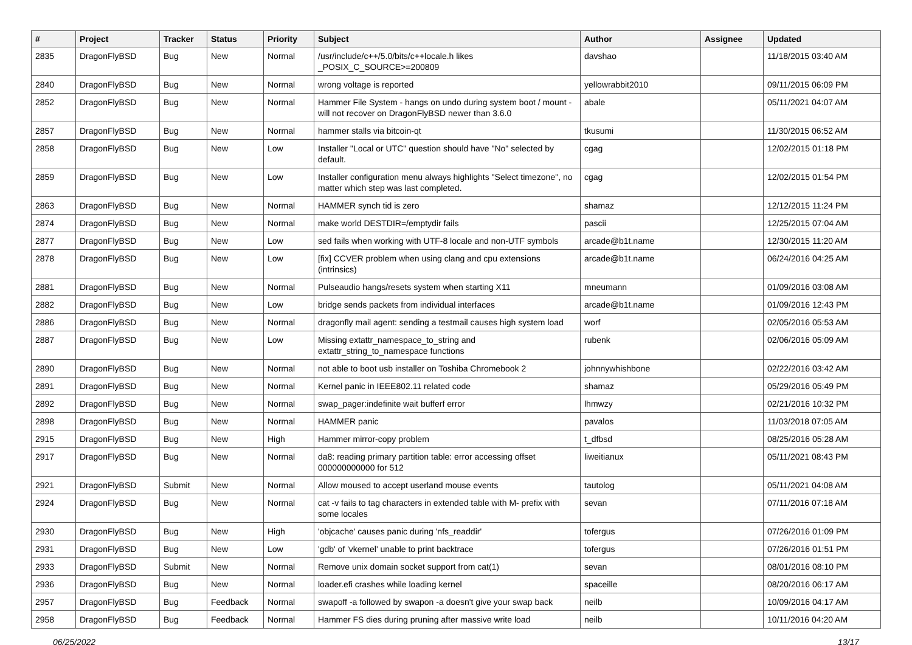| # | Project | Tracker | Status | Priority | Subject | Author | Assignee | Updated |
| --- | --- | --- | --- | --- | --- | --- | --- | --- |
| 2835 | DragonFlyBSD | Bug | New | Normal | /usr/include/c++/5.0/bits/c++locale.h likes _POSIX_C_SOURCE>=200809 | davshao | | 11/18/2015 03:40 AM |
| 2840 | DragonFlyBSD | Bug | New | Normal | wrong voltage is reported | yellowrabbit2010 | | 09/11/2015 06:09 PM |
| 2852 | DragonFlyBSD | Bug | New | Normal | Hammer File System - hangs on undo during system boot / mount - will not recover on DragonFlyBSD newer than 3.6.0 | abale | | 05/11/2021 04:07 AM |
| 2857 | DragonFlyBSD | Bug | New | Normal | hammer stalls via bitcoin-qt | tkusumi | | 11/30/2015 06:52 AM |
| 2858 | DragonFlyBSD | Bug | New | Low | Installer "Local or UTC" question should have "No" selected by default. | cgag | | 12/02/2015 01:18 PM |
| 2859 | DragonFlyBSD | Bug | New | Low | Installer configuration menu always highlights "Select timezone", no matter which step was last completed. | cgag | | 12/02/2015 01:54 PM |
| 2863 | DragonFlyBSD | Bug | New | Normal | HAMMER synch tid is zero | shamaz | | 12/12/2015 11:24 PM |
| 2874 | DragonFlyBSD | Bug | New | Normal | make world DESTDIR=/emptydir fails | pascii | | 12/25/2015 07:04 AM |
| 2877 | DragonFlyBSD | Bug | New | Low | sed fails when working with UTF-8 locale and non-UTF symbols | arcade@b1t.name | | 12/30/2015 11:20 AM |
| 2878 | DragonFlyBSD | Bug | New | Low | [fix] CCVER problem when using clang and cpu extensions (intrinsics) | arcade@b1t.name | | 06/24/2016 04:25 AM |
| 2881 | DragonFlyBSD | Bug | New | Normal | Pulseaudio hangs/resets system when starting X11 | mneumann | | 01/09/2016 03:08 AM |
| 2882 | DragonFlyBSD | Bug | New | Low | bridge sends packets from individual interfaces | arcade@b1t.name | | 01/09/2016 12:43 PM |
| 2886 | DragonFlyBSD | Bug | New | Normal | dragonfly mail agent: sending a testmail causes high system load | worf | | 02/05/2016 05:53 AM |
| 2887 | DragonFlyBSD | Bug | New | Low | Missing extattr_namespace_to_string and extattr_string_to_namespace functions | rubenk | | 02/06/2016 05:09 AM |
| 2890 | DragonFlyBSD | Bug | New | Normal | not able to boot usb installer on Toshiba Chromebook 2 | johnnywhishbone | | 02/22/2016 03:42 AM |
| 2891 | DragonFlyBSD | Bug | New | Normal | Kernel panic in IEEE802.11 related code | shamaz | | 05/29/2016 05:49 PM |
| 2892 | DragonFlyBSD | Bug | New | Normal | swap_pager:indefinite wait bufferf error | lhmwzy | | 02/21/2016 10:32 PM |
| 2898 | DragonFlyBSD | Bug | New | Normal | HAMMER panic | pavalos | | 11/03/2018 07:05 AM |
| 2915 | DragonFlyBSD | Bug | New | High | Hammer mirror-copy problem | t_dfbsd | | 08/25/2016 05:28 AM |
| 2917 | DragonFlyBSD | Bug | New | Normal | da8: reading primary partition table: error accessing offset 000000000000 for 512 | liweitianux | | 05/11/2021 08:43 PM |
| 2921 | DragonFlyBSD | Submit | New | Normal | Allow moused to accept userland mouse events | tautolog | | 05/11/2021 04:08 AM |
| 2924 | DragonFlyBSD | Bug | New | Normal | cat -v fails to tag characters in extended table with M- prefix with some locales | sevan | | 07/11/2016 07:18 AM |
| 2930 | DragonFlyBSD | Bug | New | High | 'objcache' causes panic during 'nfs_readdir' | tofergus | | 07/26/2016 01:09 PM |
| 2931 | DragonFlyBSD | Bug | New | Low | 'gdb' of 'vkernel' unable to print backtrace | tofergus | | 07/26/2016 01:51 PM |
| 2933 | DragonFlyBSD | Submit | New | Normal | Remove unix domain socket support from cat(1) | sevan | | 08/01/2016 08:10 PM |
| 2936 | DragonFlyBSD | Bug | New | Normal | loader.efi crashes while loading kernel | spaceille | | 08/20/2016 06:17 AM |
| 2957 | DragonFlyBSD | Bug | Feedback | Normal | swapoff -a followed by swapon -a doesn't give your swap back | neilb | | 10/09/2016 04:17 AM |
| 2958 | DragonFlyBSD | Bug | Feedback | Normal | Hammer FS dies during pruning after massive write load | neilb | | 10/11/2016 04:20 AM |
06/25/2022 13/17